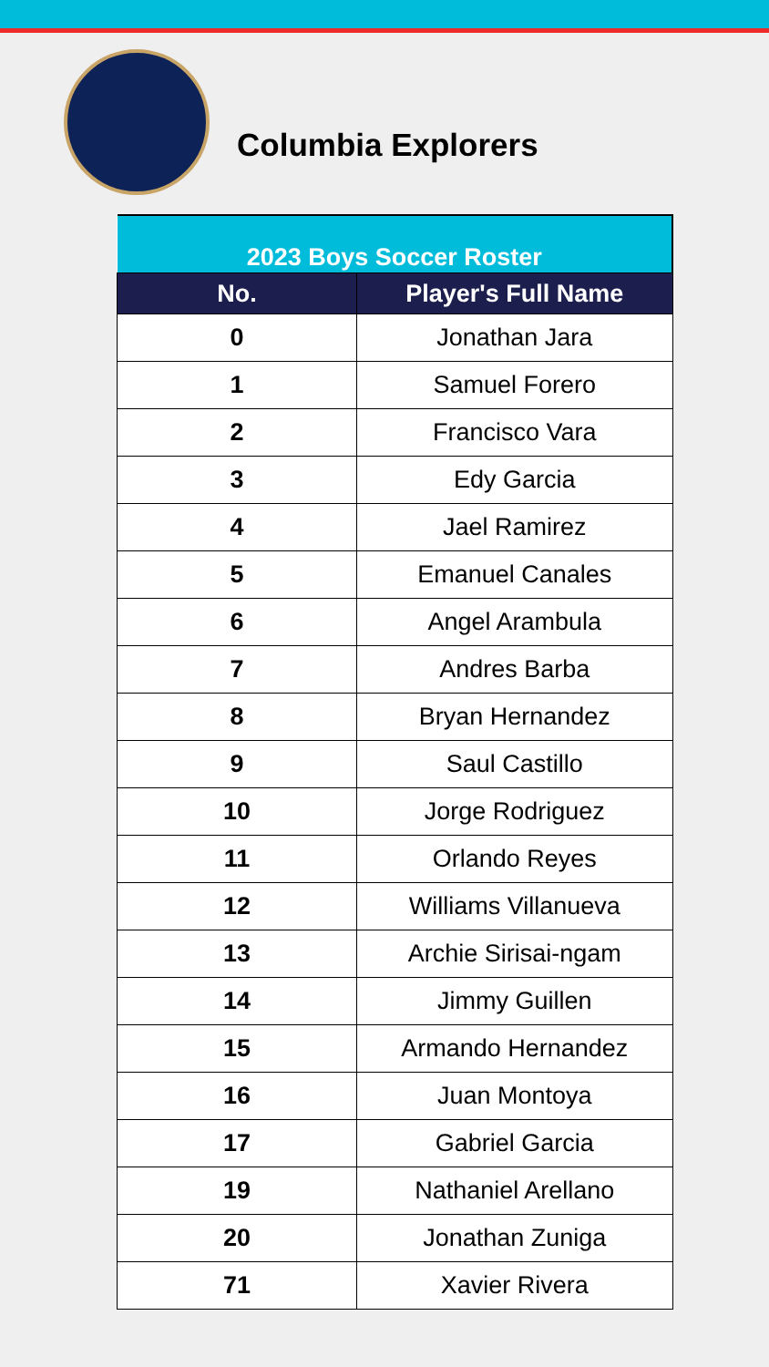Columbia Explorers
| 2023 Boys Soccer Roster | |
| --- | --- |
| No. | Player's Full Name |
| 0 | Jonathan Jara |
| 1 | Samuel Forero |
| 2 | Francisco Vara |
| 3 | Edy Garcia |
| 4 | Jael Ramirez |
| 5 | Emanuel Canales |
| 6 | Angel Arambula |
| 7 | Andres Barba |
| 8 | Bryan Hernandez |
| 9 | Saul Castillo |
| 10 | Jorge Rodriguez |
| 11 | Orlando Reyes |
| 12 | Williams Villanueva |
| 13 | Archie Sirisai-ngam |
| 14 | Jimmy Guillen |
| 15 | Armando Hernandez |
| 16 | Juan Montoya |
| 17 | Gabriel Garcia |
| 19 | Nathaniel Arellano |
| 20 | Jonathan Zuniga |
| 71 | Xavier Rivera |